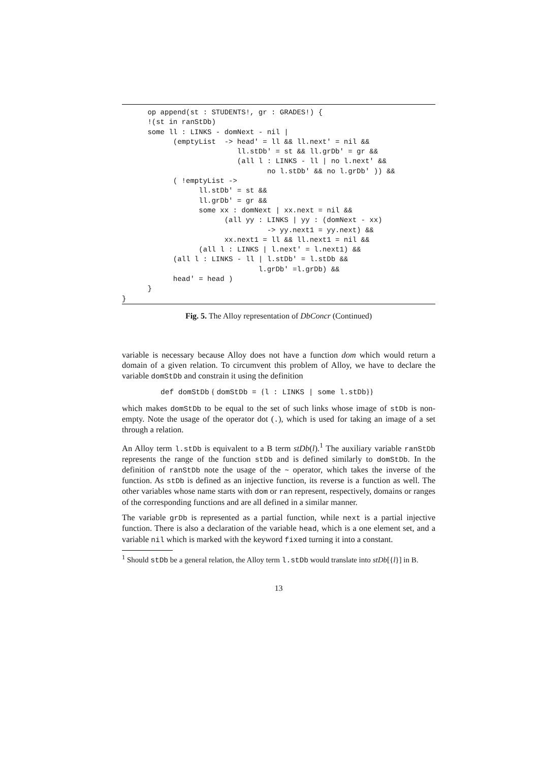op append(st : STUDENTS!, gr : GRADES!) {
      !(st in ranStDb)
      some ll : LINKS - domNext - nil |
            (emptyList  -> head' = ll && ll.next' = nil &&
                           ll.stDb' = st && ll.grDb' = gr &&
                           (all l : LINKS - ll | no l.next' &&
                                  no l.stDb' && no l.grDb' )) &&
            ( !emptyList ->
                  ll.stDb' = st &&
                  ll.grDb' = gr &&
                  some xx : domNext | xx.next = nil &&
                        (all yy : LINKS | yy : (domNext - xx)
                                  -> yy.next1 = yy.next) &&
                        xx.next1 = ll && ll.next1 = nil &&
                  (all l : LINKS | l.next' = l.next1) &&
            (all l : LINKS - ll | l.stDb' = l.stDb &&
                                l.grDb' =l.grDb) &&
            head' = head )
      }
}
Fig. 5. The Alloy representation of DbConcr (Continued)
variable is necessary because Alloy does not have a function dom which would return a domain of a given relation. To circumvent this problem of Alloy, we have to declare the variable domStDb and constrain it using the definition
def domStDb { domStDb = {l : LINKS | some l.stDb}}
which makes domStDb to be equal to the set of such links whose image of stDb is non-empty. Note the usage of the operator dot (.), which is used for taking an image of a set through a relation.
An Alloy term l.stDb is equivalent to a B term stDb(l).<sup>1</sup> The auxiliary variable ranStDb represents the range of the function stDb and is defined similarly to domStDb. In the definition of ranStDb note the usage of the ~ operator, which takes the inverse of the function. As stDb is defined as an injective function, its reverse is a function as well. The other variables whose name starts with dom or ran represent, respectively, domains or ranges of the corresponding functions and are all defined in a similar manner.
The variable grDb is represented as a partial function, while next is a partial injective function. There is also a declaration of the variable head, which is a one element set, and a variable nil which is marked with the keyword fixed turning it into a constant.
<sup>1</sup> Should stDb be a general relation, the Alloy term l.stDb would translate into stDb[{l}] in B.
13